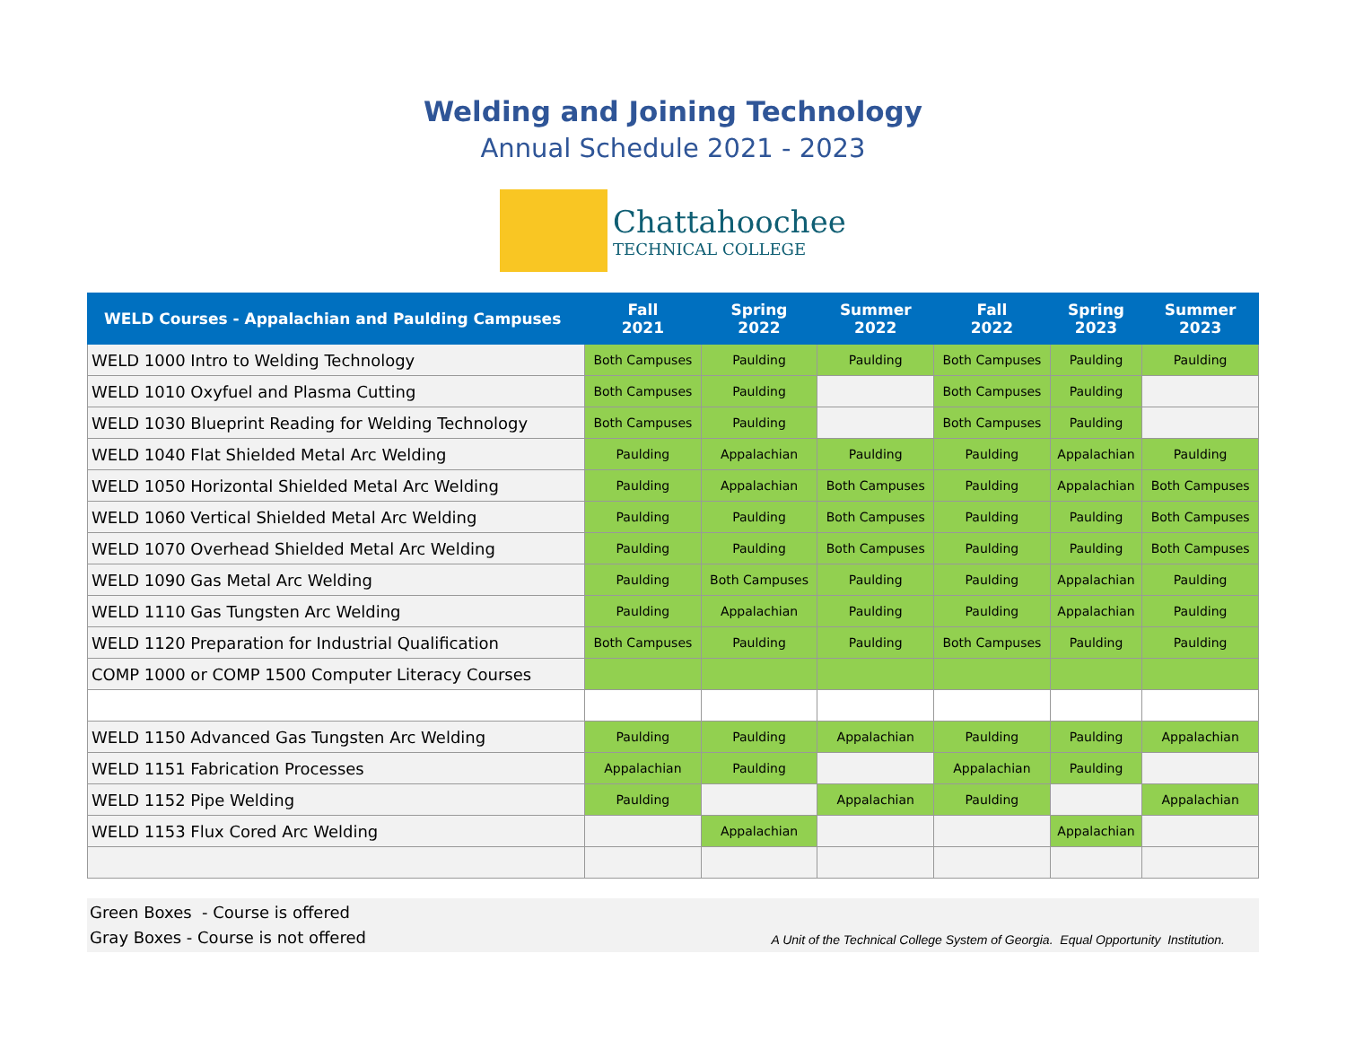Welding and Joining Technology
Annual Schedule 2021 - 2023
Chattahoochee
TECHNICAL COLLEGE
| WELD Courses - Appalachian and Paulding Campuses | Fall 2021 | Spring 2022 | Summer 2022 | Fall 2022 | Spring 2023 | Summer 2023 |
| --- | --- | --- | --- | --- | --- | --- |
| WELD 1000 Intro to Welding Technology | Both Campuses | Paulding | Paulding | Both Campuses | Paulding | Paulding |
| WELD 1010 Oxyfuel and Plasma Cutting | Both Campuses | Paulding | | Both Campuses | Paulding | |
| WELD 1030 Blueprint Reading for Welding Technology | Both Campuses | Paulding | | Both Campuses | Paulding | |
| WELD 1040 Flat Shielded Metal Arc Welding | Paulding | Appalachian | Paulding | Paulding | Appalachian | Paulding |
| WELD 1050 Horizontal Shielded Metal Arc Welding | Paulding | Appalachian | Both Campuses | Paulding | Appalachian | Both Campuses |
| WELD 1060 Vertical Shielded Metal Arc Welding | Paulding | Paulding | Both Campuses | Paulding | Paulding | Both Campuses |
| WELD 1070 Overhead Shielded Metal Arc Welding | Paulding | Paulding | Both Campuses | Paulding | Paulding | Both Campuses |
| WELD 1090 Gas Metal Arc Welding | Paulding | Both Campuses | Paulding | Paulding | Appalachian | Paulding |
| WELD 1110 Gas Tungsten Arc Welding | Paulding | Appalachian | Paulding | Paulding | Appalachian | Paulding |
| WELD 1120 Preparation for Industrial Qualification | Both Campuses | Paulding | Paulding | Both Campuses | Paulding | Paulding |
| COMP 1000 or COMP 1500 Computer Literacy Courses | | | | | | |
| WELD 1150 Advanced Gas Tungsten Arc Welding | Paulding | Paulding | Appalachian | Paulding | Paulding | Appalachian |
| WELD 1151 Fabrication Processes | Appalachian | Paulding | | Appalachian | Paulding | |
| WELD 1152 Pipe Welding | Paulding | | Appalachian | Paulding | | Appalachian |
| WELD 1153 Flux Cored Arc Welding | | Appalachian | | | Appalachian | |
Green Boxes - Course is offered
Gray Boxes - Course is not offered
A Unit of the Technical College System of Georgia. Equal Opportunity Institution.